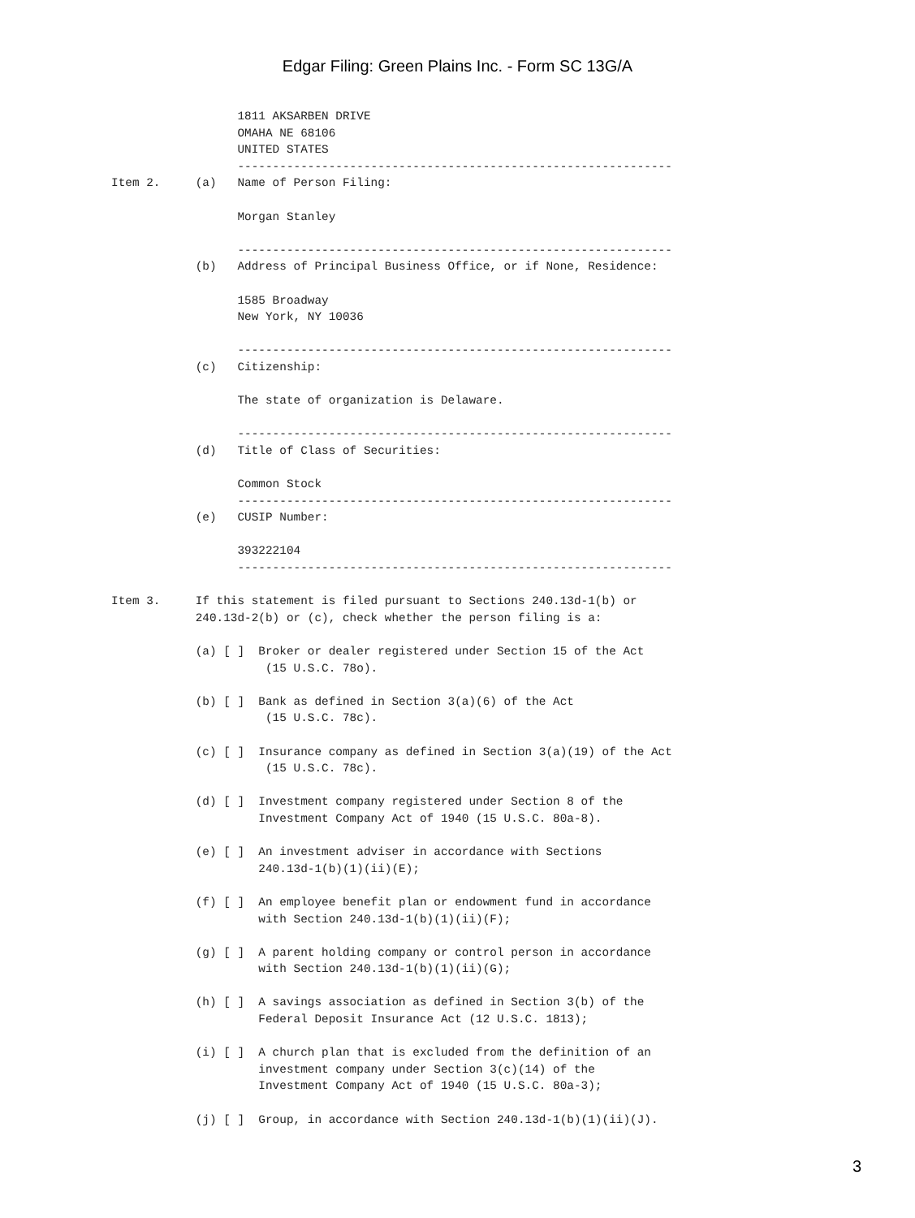Edgar Filing: Green Plains Inc. - Form SC 13G/A
                  1811 AKSARBEN DRIVE
                  OMAHA NE 68106
                  UNITED STATES
                  --------------------------------------------------------------
Item 2.     (a)   Name of Person Filing:

                  Morgan Stanley

                  --------------------------------------------------------------
            (b)   Address of Principal Business Office, or if None, Residence:

                  1585 Broadway
                  New York, NY 10036

                  --------------------------------------------------------------
            (c)   Citizenship:

                  The state of organization is Delaware.

                  --------------------------------------------------------------
            (d)   Title of Class of Securities:

                  Common Stock
                  --------------------------------------------------------------
            (e)   CUSIP Number:

                  393222104
                  --------------------------------------------------------------

Item 3.     If this statement is filed pursuant to Sections 240.13d-1(b) or
            240.13d-2(b) or (c), check whether the person filing is a:

            (a) [ ]  Broker or dealer registered under Section 15 of the Act
                      (15 U.S.C. 78o).

            (b) [ ]  Bank as defined in Section 3(a)(6) of the Act
                      (15 U.S.C. 78c).

            (c) [ ]  Insurance company as defined in Section 3(a)(19) of the Act
                      (15 U.S.C. 78c).

            (d) [ ]  Investment company registered under Section 8 of the
                     Investment Company Act of 1940 (15 U.S.C. 80a-8).

            (e) [ ]  An investment adviser in accordance with Sections
                     240.13d-1(b)(1)(ii)(E);

            (f) [ ]  An employee benefit plan or endowment fund in accordance
                     with Section 240.13d-1(b)(1)(ii)(F);

            (g) [ ]  A parent holding company or control person in accordance
                     with Section 240.13d-1(b)(1)(ii)(G);

            (h) [ ]  A savings association as defined in Section 3(b) of the
                     Federal Deposit Insurance Act (12 U.S.C. 1813);

            (i) [ ]  A church plan that is excluded from the definition of an
                     investment company under Section 3(c)(14) of the
                     Investment Company Act of 1940 (15 U.S.C. 80a-3);

            (j) [ ]  Group, in accordance with Section 240.13d-1(b)(1)(ii)(J).
3